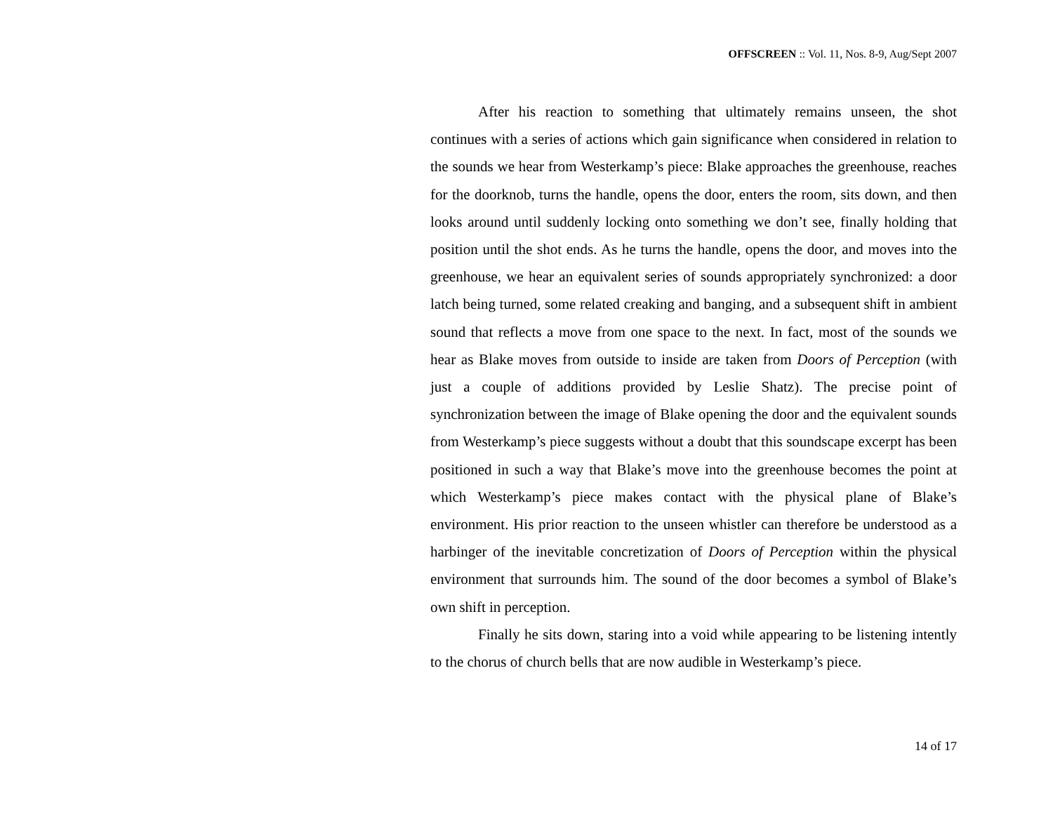OFFSCREEN :: Vol. 11, Nos. 8-9, Aug/Sept 2007
After his reaction to something that ultimately remains unseen, the shot continues with a series of actions which gain significance when considered in relation to the sounds we hear from Westerkamp’s piece: Blake approaches the greenhouse, reaches for the doorknob, turns the handle, opens the door, enters the room, sits down, and then looks around until suddenly locking onto something we don’t see, finally holding that position until the shot ends. As he turns the handle, opens the door, and moves into the greenhouse, we hear an equivalent series of sounds appropriately synchronized: a door latch being turned, some related creaking and banging, and a subsequent shift in ambient sound that reflects a move from one space to the next. In fact, most of the sounds we hear as Blake moves from outside to inside are taken from Doors of Perception (with just a couple of additions provided by Leslie Shatz). The precise point of synchronization between the image of Blake opening the door and the equivalent sounds from Westerkamp’s piece suggests without a doubt that this soundscape excerpt has been positioned in such a way that Blake’s move into the greenhouse becomes the point at which Westerkamp’s piece makes contact with the physical plane of Blake’s environment. His prior reaction to the unseen whistler can therefore be understood as a harbinger of the inevitable concretization of Doors of Perception within the physical environment that surrounds him. The sound of the door becomes a symbol of Blake’s own shift in perception.
Finally he sits down, staring into a void while appearing to be listening intently to the chorus of church bells that are now audible in Westerkamp’s piece.
14 of 17